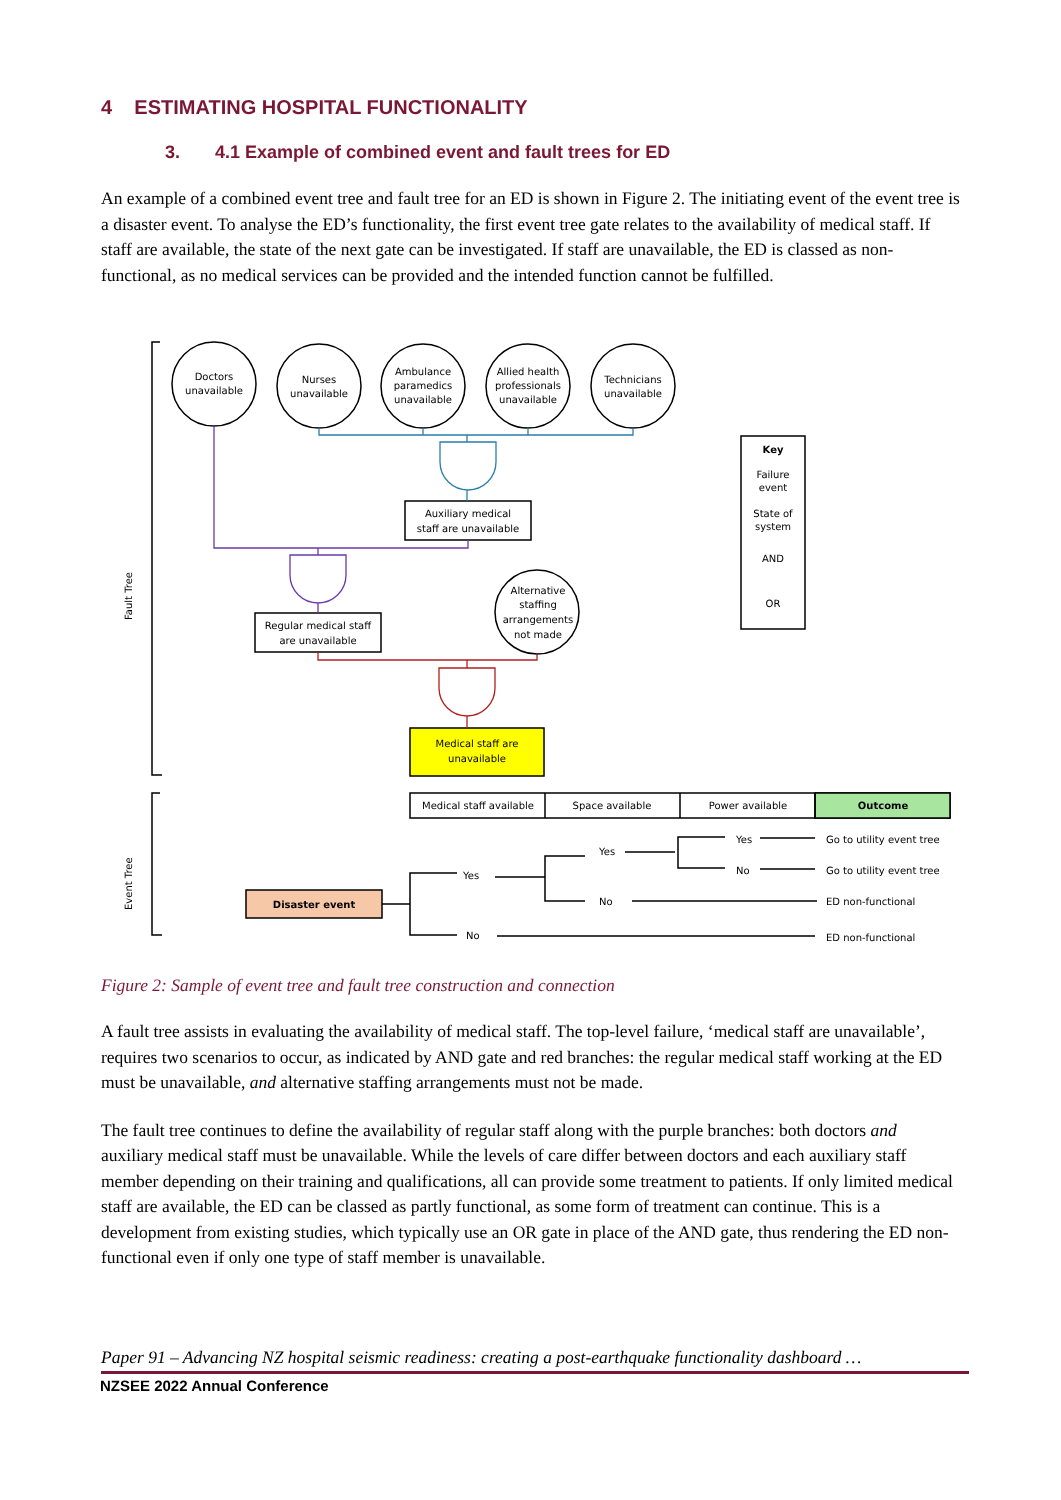4 ESTIMATING HOSPITAL FUNCTIONALITY
3. 4.1 Example of combined event and fault trees for ED
An example of a combined event tree and fault tree for an ED is shown in Figure 2. The initiating event of the event tree is a disaster event. To analyse the ED’s functionality, the first event tree gate relates to the availability of medical staff. If staff are available, the state of the next gate can be investigated. If staff are unavailable, the ED is classed as non-functional, as no medical services can be provided and the intended function cannot be fulfilled.
Doctors
unavailable
Nurses
unavailable
Ambulance
paramedics
unavailable
Allied health
professionals
unavailable
Technicians
unavailable
Auxiliary medical
staff are unavailable
Regular medical staff
are unavailable
Alternative
staffing
arrangements
not made
Medical staff are
unavailable
Key
Failure
event
State of
system
AND
OR
Medical staff available
Space available
Power available
Outcome
Disaster event
Yes
No
Yes
No
Yes
No
Go to utility event tree
Go to utility event tree
ED non-functional
ED non-functional
Fault Tree
Event Tree
Figure 2: Sample of event tree and fault tree construction and connection
A fault tree assists in evaluating the availability of medical staff. The top-level failure, ‘medical staff are unavailable’, requires two scenarios to occur, as indicated by AND gate and red branches: the regular medical staff working at the ED must be unavailable, and alternative staffing arrangements must not be made.
The fault tree continues to define the availability of regular staff along with the purple branches: both doctors and auxiliary medical staff must be unavailable. While the levels of care differ between doctors and each auxiliary staff member depending on their training and qualifications, all can provide some treatment to patients. If only limited medical staff are available, the ED can be classed as partly functional, as some form of treatment can continue. This is a development from existing studies, which typically use an OR gate in place of the AND gate, thus rendering the ED non-functional even if only one type of staff member is unavailable.
Paper 91 – Advancing NZ hospital seismic readiness: creating a post-earthquake functionality dashboard …
NZSEE 2022 Annual Conference